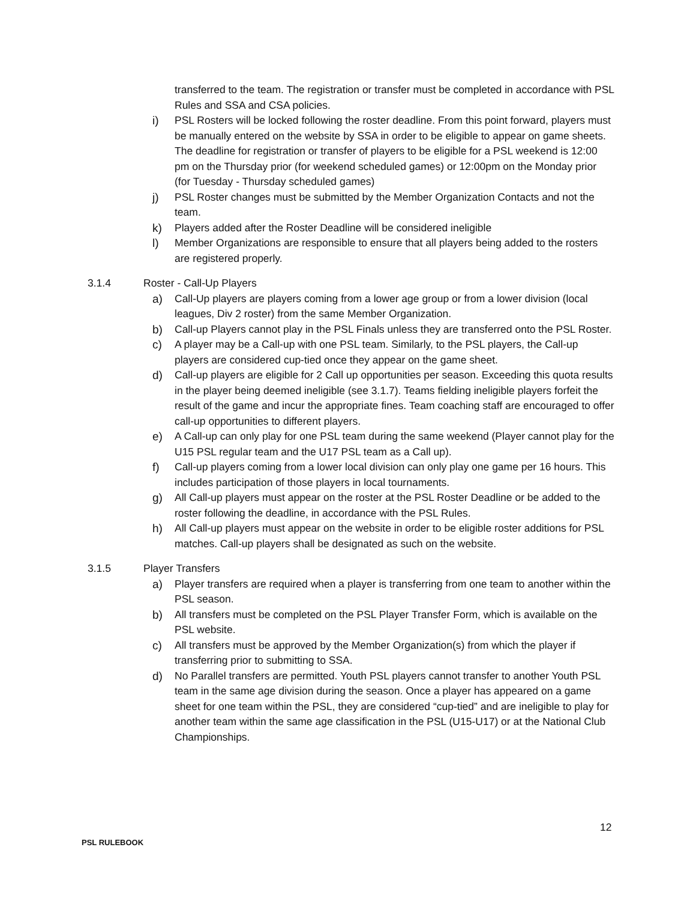transferred to the team. The registration or transfer must be completed in accordance with PSL Rules and SSA and CSA policies.
i) PSL Rosters will be locked following the roster deadline. From this point forward, players must be manually entered on the website by SSA in order to be eligible to appear on game sheets. The deadline for registration or transfer of players to be eligible for a PSL weekend is 12:00 pm on the Thursday prior (for weekend scheduled games) or 12:00pm on the Monday prior (for Tuesday - Thursday scheduled games)
j) PSL Roster changes must be submitted by the Member Organization Contacts and not the team.
k) Players added after the Roster Deadline will be considered ineligible
l) Member Organizations are responsible to ensure that all players being added to the rosters are registered properly.
3.1.4 Roster - Call-Up Players
a) Call-Up players are players coming from a lower age group or from a lower division (local leagues, Div 2 roster) from the same Member Organization.
b) Call-up Players cannot play in the PSL Finals unless they are transferred onto the PSL Roster.
c) A player may be a Call-up with one PSL team. Similarly, to the PSL players, the Call-up players are considered cup-tied once they appear on the game sheet.
d) Call-up players are eligible for 2 Call up opportunities per season. Exceeding this quota results in the player being deemed ineligible (see 3.1.7). Teams fielding ineligible players forfeit the result of the game and incur the appropriate fines. Team coaching staff are encouraged to offer call-up opportunities to different players.
e) A Call-up can only play for one PSL team during the same weekend (Player cannot play for the U15 PSL regular team and the U17 PSL team as a Call up).
f) Call-up players coming from a lower local division can only play one game per 16 hours. This includes participation of those players in local tournaments.
g) All Call-up players must appear on the roster at the PSL Roster Deadline or be added to the roster following the deadline, in accordance with the PSL Rules.
h) All Call-up players must appear on the website in order to be eligible roster additions for PSL matches. Call-up players shall be designated as such on the website.
3.1.5 Player Transfers
a) Player transfers are required when a player is transferring from one team to another within the PSL season.
b) All transfers must be completed on the PSL Player Transfer Form, which is available on the PSL website.
c) All transfers must be approved by the Member Organization(s) from which the player if transferring prior to submitting to SSA.
d) No Parallel transfers are permitted. Youth PSL players cannot transfer to another Youth PSL team in the same age division during the season. Once a player has appeared on a game sheet for one team within the PSL, they are considered “cup-tied” and are ineligible to play for another team within the same age classification in the PSL (U15-U17) or at the National Club Championships.
12
PSL RULEBOOK